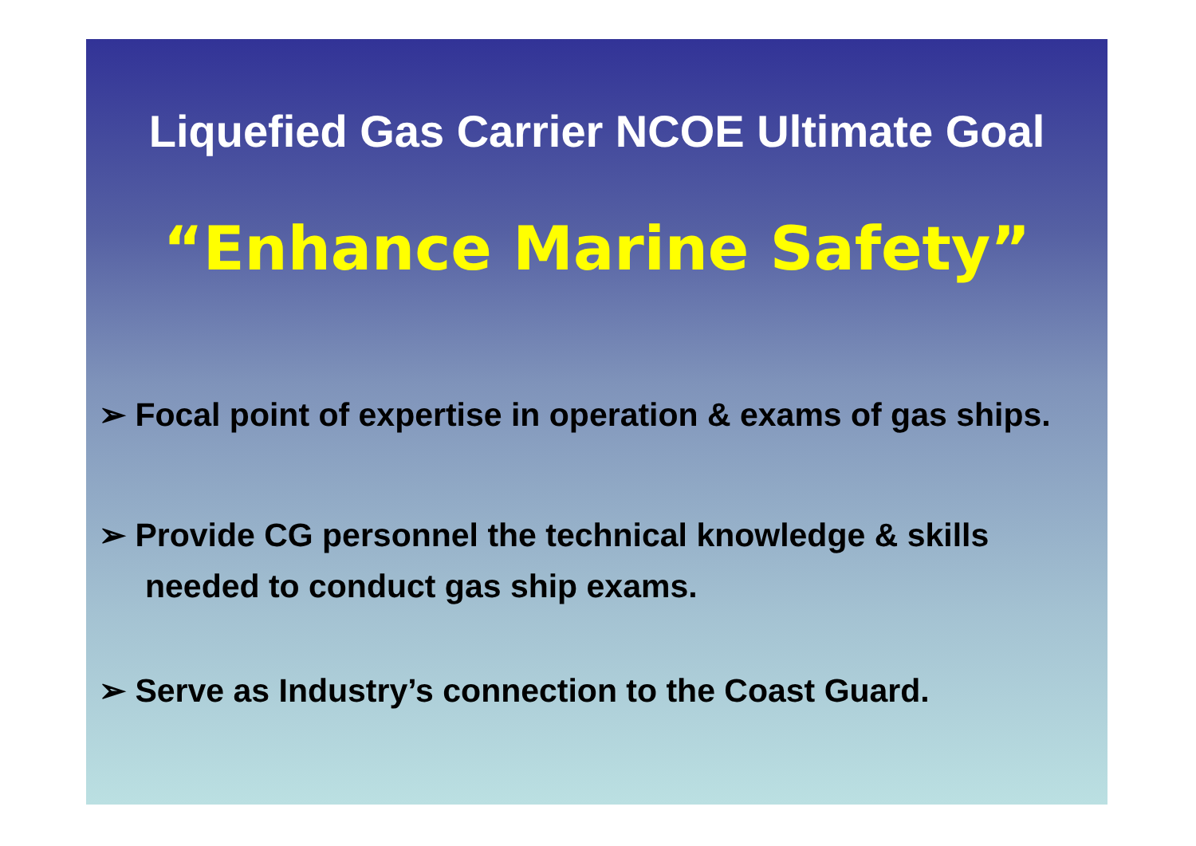Liquefied Gas Carrier NCOE Ultimate Goal
“Enhance Marine Safety”
➢ Focal point of expertise in operation & exams of gas ships.
➢ Provide CG personnel the technical knowledge & skills
needed to conduct gas ship exams.
➢ Serve as Industry’s connection to the Coast Guard.